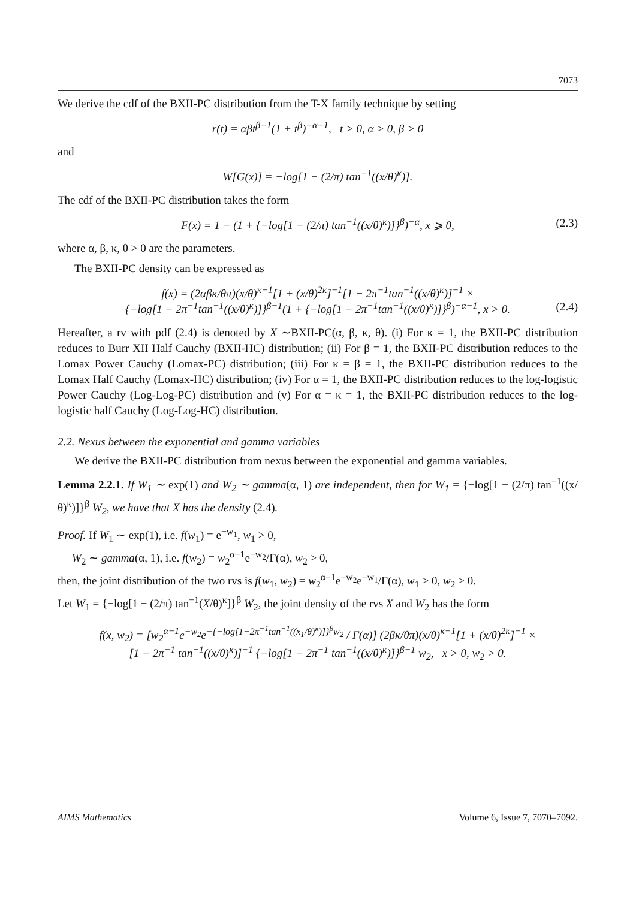7073
We derive the cdf of the BXII-PC distribution from the T-X family technique by setting
r(t) = αβt<sup>β−1</sup>(1 + t<sup>β</sup>)<sup>−α−1</sup>, t > 0, α > 0, β > 0
and
W[G(x)] = −log[1 − (2/π) tan<sup>−1</sup>((x/θ)<sup>κ</sup>)].
The cdf of the BXII-PC distribution takes the form
F(x) = 1 − (1 + {−log[1 − (2/π) tan<sup>−1</sup>((x/θ)<sup>κ</sup>)]}<sup>β</sup>)<sup>−α</sup>, x ⩾ 0, (2.3)
where α, β, κ, θ > 0 are the parameters.
The BXII-PC density can be expressed as
f(x) = (2αβκ/θπ)(x/θ)<sup>κ−1</sup>[1 + (x/θ)<sup>2κ</sup>]<sup>−1</sup>[1 − 2π<sup>−1</sup>tan<sup>−1</sup>((x/θ)<sup>κ</sup>)]<sup>−1</sup> ×
{−log[1 − 2π<sup>−1</sup>tan<sup>−1</sup>((x/θ)<sup>κ</sup>)]}<sup>β−1</sup>(1 + {−log[1 − 2π<sup>−1</sup>tan<sup>−1</sup>((x/θ)<sup>κ</sup>)]}<sup>β</sup>)<sup>−α−1</sup>, x > 0. (2.4)
Hereafter, a rv with pdf (2.4) is denoted by X ∼BXII-PC(α, β, κ, θ). (i) For κ = 1, the BXII-PC distribution reduces to Burr XII Half Cauchy (BXII-HC) distribution; (ii) For β = 1, the BXII-PC distribution reduces to the Lomax Power Cauchy (Lomax-PC) distribution; (iii) For κ = β = 1, the BXII-PC distribution reduces to the Lomax Half Cauchy (Lomax-HC) distribution; (iv) For α = 1, the BXII-PC distribution reduces to the log-logistic Power Cauchy (Log-Log-PC) distribution and (v) For α = κ = 1, the BXII-PC distribution reduces to the log-logistic half Cauchy (Log-Log-HC) distribution.
2.2. Nexus between the exponential and gamma variables
We derive the BXII-PC distribution from nexus between the exponential and gamma variables.
Lemma 2.2.1. If W<sub>1</sub> ∼ exp(1) and W<sub>2</sub> ∼ gamma(α, 1) are independent, then for W<sub>1</sub> = {−log[1 − (2/π) tan<sup>−1</sup>((x/θ)<sup>κ</sup>)]}<sup>β</sup> W<sub>2</sub>, we have that X has the density (2.4).
Proof. If W<sub>1</sub> ∼ exp(1), i.e. f(w<sub>1</sub>) = e<sup>−w<sub>1</sub></sup>, w<sub>1</sub> > 0,
W<sub>2</sub> ∼ gamma(α, 1), i.e. f(w<sub>2</sub>) = w<sub>2</sub><sup>α−1</sup>e<sup>−w<sub>2</sub></sup>/Γ(α), w<sub>2</sub> > 0,
then, the joint distribution of the two rvs is f(w<sub>1</sub>, w<sub>2</sub>) = w<sub>2</sub><sup>α−1</sup>e<sup>−w<sub>2</sub></sup>e<sup>−w<sub>1</sub></sup>/Γ(α), w<sub>1</sub> > 0, w<sub>2</sub> > 0.
Let W<sub>1</sub> = {−log[1 − (2/π) tan<sup>−1</sup>(X/θ)<sup>κ</sup>]}<sup>β</sup> W<sub>2</sub>, the joint density of the rvs X and W<sub>2</sub> has the form
f(x, w<sub>2</sub>) = [w<sub>2</sub><sup>α−1</sup>e<sup>−w<sub>2</sub></sup>e<sup>−{−log[1−2π<sup>−1</sup>tan<sup>−1</sup>((x<sub>1</sub>/θ)<sup>κ</sup>)]}<sup>β</sup>w<sub>2</sub></sup> / Γ(α)] (2βκ/θπ)(x/θ)<sup>κ−1</sup>[1 + (x/θ)<sup>2κ</sup>]<sup>−1</sup> ×
[1 − 2π<sup>−1</sup> tan<sup>−1</sup>((x/θ)<sup>κ</sup>)]<sup>−1</sup> {−log[1 − 2π<sup>−1</sup> tan<sup>−1</sup>((x/θ)<sup>κ</sup>)]}<sup>β−1</sup> w<sub>2</sub>, x > 0, w<sub>2</sub> > 0.
AIMS Mathematics Volume 6, Issue 7, 7070–7092.